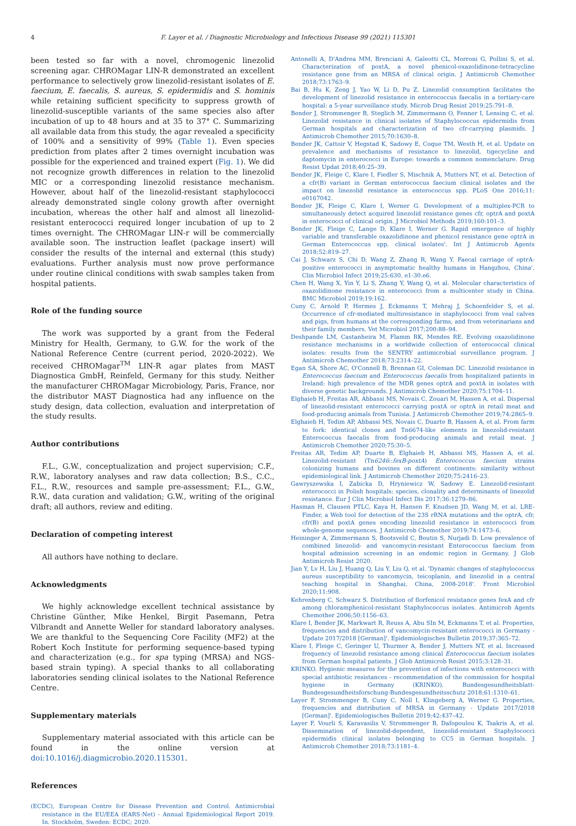4 F. Layer et al. / Diagnostic Microbiology and Infectious Disease 99 (2021) 115301
been tested so far with a novel, chromogenic linezolid screening agar. CHROMagar LIN-R demonstrated an excellent performance to selectively grow linezolid-resistant isolates of E. faecium, E. faecalis, S. aureus, S. epidermidis and S. hominis while retaining sufficient specificity to suppress growth of linezolid-susceptible variants of the same species also after incubation of up to 48 hours and at 35 to 37° C. Summarizing all available data from this study, the agar revealed a specificity of 100% and a sensitivity of 99% (Table 1). Even species prediction from plates after 2 times overnight incubation was possible for the experienced and trained expert (Fig. 1). We did not recognize growth differences in relation to the linezolid MIC or a corresponding linezolid resistance mechanism. However, about half of the linezolid-resistant staphylococci already demonstrated single colony growth after overnight incubation, whereas the other half and almost all linezolid-resistant enterococci required longer incubation of up to 2 times overnight. The CHROMagar LIN-r will be commercially available soon. The instruction leaflet (package insert) will consider the results of the internal and external (this study) evaluations. Further analysis must now prove performance under routine clinical conditions with swab samples taken from hospital patients.
Role of the funding source
The work was supported by a grant from the Federal Ministry for Health, Germany, to G.W. for the work of the National Reference Centre (current period, 2020-2022). We received CHROMagar<sup>TM</sup> LIN-R agar plates from MAST Diagnostica GmbH, Reinfeld, Germany for this study. Neither the manufacturer CHROMagar Microbiology, Paris, France, nor the distributor MAST Diagnostica had any influence on the study design, data collection, evaluation and interpretation of the study results.
Author contributions
F.L., G.W., conceptualization and project supervision; C.F., R.W., laboratory analyses and raw data collection; B.S., C.C., F.L., R.W., resources and sample pre-assessment; F.L., G.W., R.W., data curation and validation; G.W., writing of the original draft; all authors, review and editing.
Declaration of competing interest
All authors have nothing to declare.
Acknowledgments
We highly acknowledge excellent technical assistance by Christine Günther, Mike Henkel, Birgit Pasemann, Petra Vilbrandt and Annette Weller for standard laboratory analyses. We are thankful to the Sequencing Core Facility (MF2) at the Robert Koch Institute for performing sequence-based typing and characterization (e.g., for spa typing (MRSA) and NGS-based strain typing). A special thanks to all collaborating laboratories sending clinical isolates to the National Reference Centre.
Supplementary materials
Supplementary material associated with this article can be found in the online version at doi:10.1016/j.diagmicrobio.2020.115301.
References
(ECDC), European Centre for Disease Prevention and Control. Antimicrobial resistance in the EU/EEA (EARS-Net) - Annual Epidemiological Report 2019. In. Stockholm, Sweden: ECDC; 2020.
Antonelli A, D'Andrea MM, Brenciani A, Galeotti CL, Morroni G, Pollini S, et al. Characterization of poxtA, a novel phenicol-oxazolidinone-tetracycline resistance gene from an MRSA of clinical origin. J Antimicrob Chemother 2018;73:1763–9.
Bai B, Hu K, Zeng J, Yao W, Li D, Pu Z. Linezolid consumption facilitates the development of linezolid resistance in enterococcus faecalis in a tertiary-care hospital: a 5-year surveillance study. Microb Drug Resist 2019;25:791–8.
Bender J, Strommenger B, Steglich M, Zimmermann O, Fenner I, Lensing C, et al. Linezolid resistance in clinical isolates of Staphylococcus epidermidis from German hospitals and characterization of two cfr-carrying plasmids. J Antimicrob Chemother 2015;70:1630–8.
Bender JK, Cattoir V, Hegstad K, Sadowy E, Coque TM, Westh H, et al. Update on prevalence and mechanisms of resistance to linezolid, tigecycline and daptomycin in enterococci in Europe: towards a common nomenclature. Drug Resist Updat 2018;40:25–39.
Bender JK, Fleige C, Klare I, Fiedler S, Mischnik A, Mutters NT, et al. Detection of a cfr(B) variant in German enterococcus faecium clinical isolates and the impact on linezolid resistance in enterococcus spp. PLoS One 2016;11: e0167042.
Bender JK, Fleige C, Klare I, Werner G. Development of a multiplex-PCR to simultaneously detect acquired linezolid resistance genes cfr, optrA and poxtA in enterococci of clinical origin. J Microbiol Methods 2019;160:101–3.
Bender JK, Fleige C, Lange D, Klare I, Werner G. Rapid emergence of highly variable and transferable oxazolidinone and phenicol resistance gene optrA in German Enterococcus spp. clinical isolates'. Int J Antimicrob Agents 2018;52:819–27.
Cai J, Schwarz S, Chi D, Wang Z, Zhang R, Wang Y. Faecal carriage of optrA-positive enterococci in asymptomatic healthy humans in Hangzhou, China'. Clin Microbiol Infect 2019;25:630. e1-30.e6.
Chen H, Wang X, Yin Y, Li S, Zhang Y, Wang Q, et al. Molecular characteristics of oxazolidinone resistance in enterococci from a multicenter study in China. BMC Microbiol 2019;19:162.
Cuny C, Arnold P, Hermes J, Eckmanns T, Mehraj J, Schoenfelder S, et al. Occurrence of cfr-mediated multiresistance in staphylococci from veal calves and pigs, from humans at the corresponding farms, and from veterinarians and their family members. Vet Microbiol 2017;200:88–94.
Deshpande LM, Castanheira M, Flamm RK, Mendes RE. Evolving oxazolidinone resistance mechanisms in a worldwide collection of enterococcal clinical isolates: results from the SENTRY antimicrobial surveillance program. J Antimicrob Chemother 2018;73:2314–22.
Egan SA, Shore AC, O'Connell B, Brennan GI, Coleman DC. Linezolid resistance in Enterococcus faecium and Enterococcus faecalis from hospitalized patients in Ireland: high prevalence of the MDR genes optrA and poxtA in isolates with diverse genetic backgrounds. J Antimicrob Chemother 2020;75:1704–11.
Elghaieb H, Freitas AR, Abbassi MS, Novais C, Zouari M, Hassen A, et al. Dispersal of linezolid-resistant enterococci carrying poxtA or optrA in retail meat and food-producing animals from Tunisia. J Antimicrob Chemother 2019;74:2865–9.
Elghaieb H, Tedim AP, Abbassi MS, Novais C, Duarte B, Hassen A, et al. From farm to fork: identical clones and Tn6674-like elements in linezolid-resistant Enterococcus faecalis from food-producing animals and retail meat. J Antimicrob Chemother 2020;75:30–5.
Freitas AR, Tedim AP, Duarte B, Elghaieb H, Abbassi MS, Hassen A, et al. Linezolid-resistant (Tn6246::fexB-poxtA) Enterococcus faecium strains colonizing humans and bovines on different continents: similarity without epidemiological link. J Antimicrob Chemother 2020;75:2416–23.
Gawryszewska I, Zabicka D, Hryniewicz W, Sadowy E. Linezolid-resistant enterococci in Polish hospitals: species, clonality and determinants of linezolid resistance. Eur J Clin Microbiol Infect Dis 2017;36:1279–86.
Hasman H, Clausen PTLC, Kaya H, Hansen F, Knudsen JD, Wang M, et al. LRE-Finder, a Web tool for detection of the 23S rRNA mutations and the optrA, cfr, cfr(B) and poxtA genes encoding linezolid resistance in enterococci from whole-genome sequences. J Antimicrob Chemother 2019;74:1473–6.
Heininger A, Zimmermann S, Bootsveld C, Boutin S, Nurjadi D. Low prevalence of combined linezolid- and vancomycin-resistant Enterococcus faecium from hospital admission screening in an endemic region in Germany. J Glob Antimicrob Resist 2020.
Jian Y, Lv H, Liu J, Huang Q, Liu Y, Liu Q, et al. 'Dynamic changes of staphylococcus aureus susceptibility to vancomycin, teicoplanin, and linezolid in a central teaching hospital in Shanghai, China, 2008-2018'. Front Microbiol 2020;11:908.
Kehrenberg C, Schwarz S. Distribution of florfenicol resistance genes fexA and cfr among chloramphenicol-resistant Staphylococcus isolates. Antimicrob Agents Chemother 2006;50:1156–63.
Klare I, Bender JK, Markwart R, Reuss A, Abu SIn M, Eckmanns T, et al. Properties, frequencies and distribution of vancomycin-resistant enterococci in Germany - Update 2017/2018 [German]'. Epidemiologisches Bulletin 2019;37:365–72.
Klare I, Fleige C, Geringer U, Thurmer A, Bender J, Mutters NT, et al. Increased frequency of linezolid resistance among clinical Enterococcus faecium isolates from German hospital patients. J Glob Antimicrob Resist 2015;3:128–31.
KRINKO. Hygienic measures for the prevention of infections with enterococci with special antibiotic resistances - recommendation of the commission for hospital hygiene in Germany (KRINKO). Bundesgesundheitsblatt-Bundesgesundheitsforschung-Bundesgesundheitsschutz 2018;61:1310–61.
Layer F, Strommenger B, Cuny C, Noll I, Klingeberg A, Werner G. Properties, frequencies and distribution of MRSA in Germany - Update 2017/2018 [German]'. Epidemiologisches Bulletin 2019;42:437–42.
Layer F, Vourli S, Karavasilis V, Strommenger B, Dafopoulou K, Tsakris A, et al. Dissemination of linezolid-dependent, linezolid-resistant Staphylococci epidermidis clinical isolates belonging to CC5 in German hospitals. J Antimicrob Chemother 2018;73:1181–4.